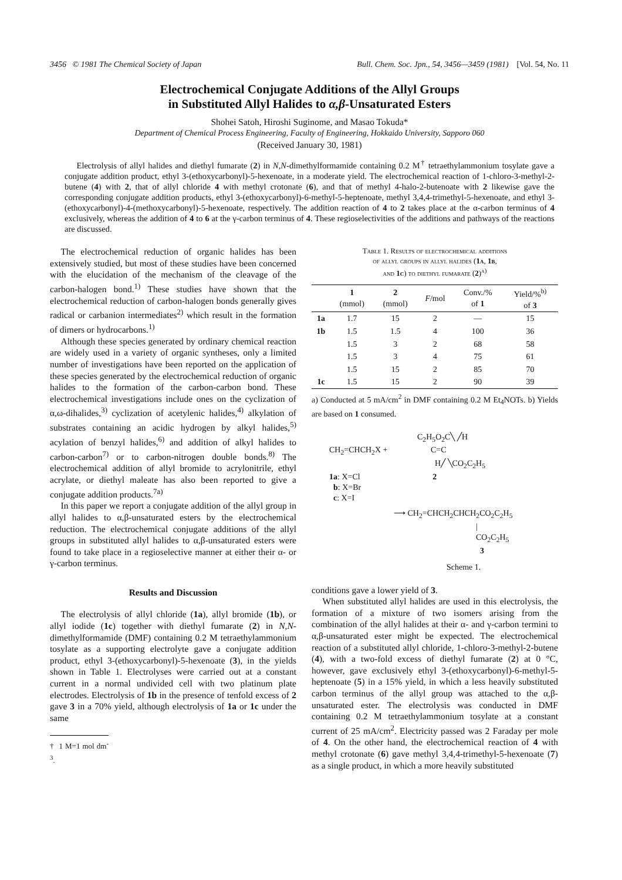3456 © 1981 The Chemical Society of Japan Bull. Chem. Soc. Jpn., 54, 3456—3459 (1981) [Vol. 54, No. 11
Electrochemical Conjugate Additions of the Allyl Groups
in Substituted Allyl Halides to α,β-Unsaturated Esters
Shohei Satoh, Hiroshi Suginome, and Masao Tokuda*
Department of Chemical Process Engineering, Faculty of Engineering, Hokkaido University, Sapporo 060
(Received January 30, 1981)
Electrolysis of allyl halides and diethyl fumarate (2) in N,N-dimethylformamide containing 0.2 M<sup>†</sup> tetraethylammonium tosylate gave a conjugate addition product, ethyl 3-(ethoxycarbonyl)-5-hexenoate, in a moderate yield. The electrochemical reaction of 1-chloro-3-methyl-2-butene (4) with 2, that of allyl chloride 4 with methyl crotonate (6), and that of methyl 4-halo-2-butenoate with 2 likewise gave the corresponding conjugate addition products, ethyl 3-(ethoxycarbonyl)-6-methyl-5-heptenoate, methyl 3,4,4-trimethyl-5-hexenoate, and ethyl 3-(ethoxycarbonyl)-4-(methoxycarbonyl)-5-hexenoate, respectively. The addition reaction of 4 to 2 takes place at the α-carbon terminus of 4 exclusively, whereas the addition of 4 to 6 at the γ-carbon terminus of 4. These regioselectivities of the additions and pathways of the reactions are discussed.
The electrochemical reduction of organic halides has been extensively studied, but most of these studies have been concerned with the elucidation of the mechanism of the cleavage of the carbon-halogen bond.<sup>1)</sup> These studies have shown that the electrochemical reduction of carbon-halogen bonds generally gives radical or carbanion intermediates<sup>2)</sup> which result in the formation of dimers or hydrocarbons.<sup>1)</sup>
Although these species generated by ordinary chemical reaction are widely used in a variety of organic syntheses, only a limited number of investigations have been reported on the application of these species generated by the electrochemical reduction of organic halides to the formation of the carbon-carbon bond. These electrochemical investigations include ones on the cyclization of α,ω-dihalides,<sup>3)</sup> cyclization of acetylenic halides,<sup>4)</sup> alkylation of substrates containing an acidic hydrogen by alkyl halides,<sup>5)</sup> acylation of benzyl halides,<sup>6)</sup> and addition of alkyl halides to carbon-carbon<sup>7)</sup> or to carbon-nitrogen double bonds.<sup>8)</sup> The electrochemical addition of allyl bromide to acrylonitrile, ethyl acrylate, or diethyl maleate has also been reported to give a conjugate addition products.<sup>7a)</sup>
In this paper we report a conjugate addition of the allyl group in allyl halides to α,β-unsaturated esters by the electrochemical reduction. The electrochemical conjugate additions of the allyl groups in substituted allyl halides to α,β-unsaturated esters were found to take place in a regioselective manner at either their α- or γ-carbon terminus.
Results and Discussion
The electrolysis of allyl chloride (1a), allyl bromide (1b), or allyl iodide (1c) together with diethyl fumarate (2) in N,N-dimethylformamide (DMF) containing 0.2 M tetraethylammonium tosylate as a supporting electrolyte gave a conjugate addition product, ethyl 3-(ethoxycarbonyl)-5-hexenoate (3), in the yields shown in Table 1. Electrolyses were carried out at a constant current in a normal undivided cell with two platinum plate electrodes. Electrolysis of 1b in the presence of tenfold excess of 2 gave 3 in a 70% yield, although electrolysis of 1a or 1c under the same
† 1 M=1 mol dm<sup>-3</sup>.
Table 1. Results of electrochemical additions
of allyl groups in allyl halides (1a, 1b,
and 1c) to diethyl fumarate (2)<sup>a)</sup>
| | 1 (mmol) | 2 (mmol) | F /mol | Conv./% of 1 | Yield/%<sup>b)</sup> of 3 |
| --- | --- | --- | --- | --- | --- |
| 1a | 1.7 | 15 | 2 | — | 15 |
| 1b | 1.5 | 1.5 | 4 | 100 | 36 |
| | 1.5 | 3 | 2 | 68 | 58 |
| | 1.5 | 3 | 4 | 75 | 61 |
| | 1.5 | 15 | 2 | 85 | 70 |
| 1c | 1.5 | 15 | 2 | 90 | 39 |
a) Conducted at 5 mA/cm<sup>2</sup> in DMF containing 0.2 M Et<sub>4</sub>NOTs. b) Yields are based on 1 consumed.
C<sub>2</sub>H<sub>5</sub>O<sub>2</sub>C╲ ╱H
CH<sub>2</sub>=CHCH<sub>2</sub>X + C=C
H╱ ╲CO<sub>2</sub>C<sub>2</sub>H<sub>5</sub>
1a: X=Cl 2
b: X=Br
c: X=I
⟶ CH<sub>2</sub>=CHCH<sub>2</sub>CHCH<sub>2</sub>CO<sub>2</sub>C<sub>2</sub>H<sub>5</sub>
|
CO<sub>2</sub>C<sub>2</sub>H<sub>5</sub>
3
Scheme 1.
conditions gave a lower yield of 3.
When substituted allyl halides are used in this electrolysis, the formation of a mixture of two isomers arising from the combination of the allyl halides at their α- and γ-carbon termini to α,β-unsaturated ester might be expected. The electrochemical reaction of a substituted allyl chloride, 1-chloro-3-methyl-2-butene (4), with a two-fold excess of diethyl fumarate (2) at 0 °C, however, gave exclusively ethyl 3-(ethoxycarbonyl)-6-methyl-5-heptenoate (5) in a 15% yield, in which a less heavily substituted carbon terminus of the allyl group was attached to the α,β-unsaturated ester. The electrolysis was conducted in DMF containing 0.2 M tetraethylammonium tosylate at a constant current of 25 mA/cm<sup>2</sup>. Electricity passed was 2 Faraday per mole of 4. On the other hand, the electrochemical reaction of 4 with methyl crotonate (6) gave methyl 3,4,4-trimethyl-5-hexenoate (7) as a single product, in which a more heavily substituted